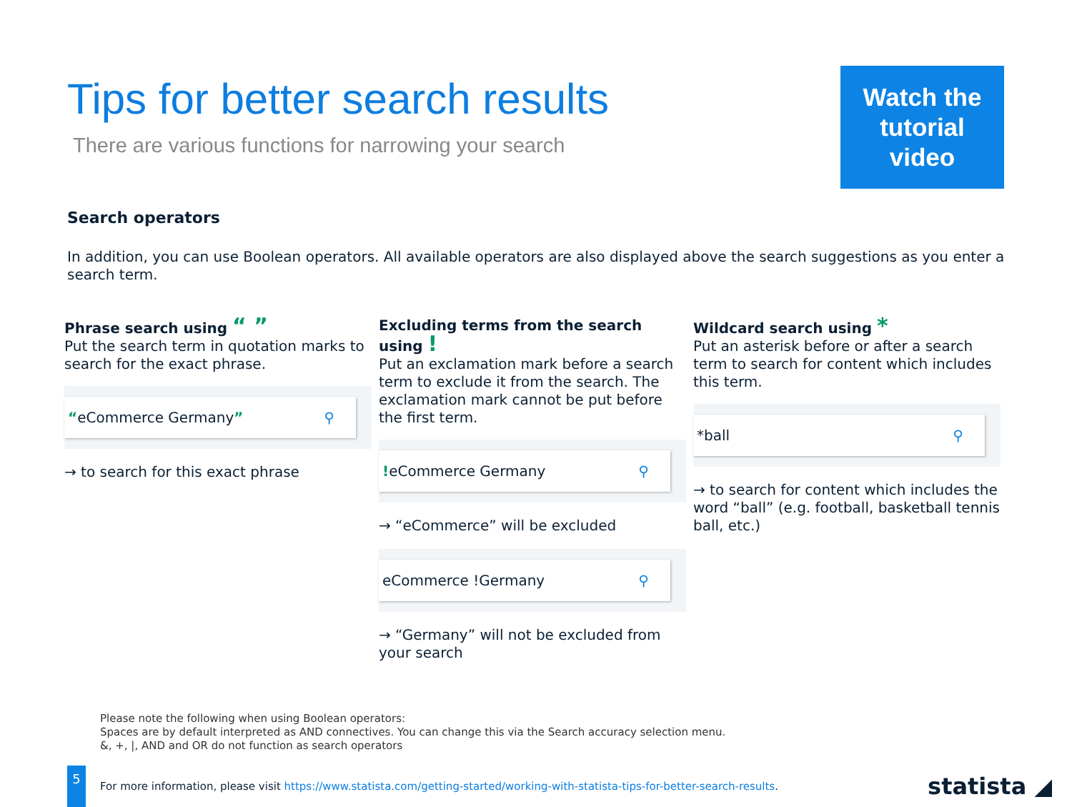Tips for better search results
There are various functions for narrowing your search
Watch the
tutorial
video
Search operators
In addition, you can use Boolean operators. All available operators are also displayed above the search suggestions as you enter a search term.
Phrase search using “ ”
Put the search term in quotation marks to search for the exact phrase.
“eCommerce Germany” ⚲
→ to search for this exact phrase
Excluding terms from the search using !
Put an exclamation mark before a search term to exclude it from the search. The exclamation mark cannot be put before the first term.
!eCommerce Germany ⚲
→ “eCommerce” will be excluded
eCommerce !Germany ⚲
→ “Germany” will not be excluded from your search
Wildcard search using *
Put an asterisk before or after a search term to search for content which includes this term.
*ball ⚲
→ to search for content which includes the word “ball” (e.g. football, basketball tennis ball, etc.)
Please note the following when using Boolean operators:
Spaces are by default interpreted as AND connectives. You can change this via the Search accuracy selection menu.
&, +, |, AND and OR do not function as search operators
5
For more information, please visit https://www.statista.com/getting-started/working-with-statista-tips-for-better-search-results. statista ◢